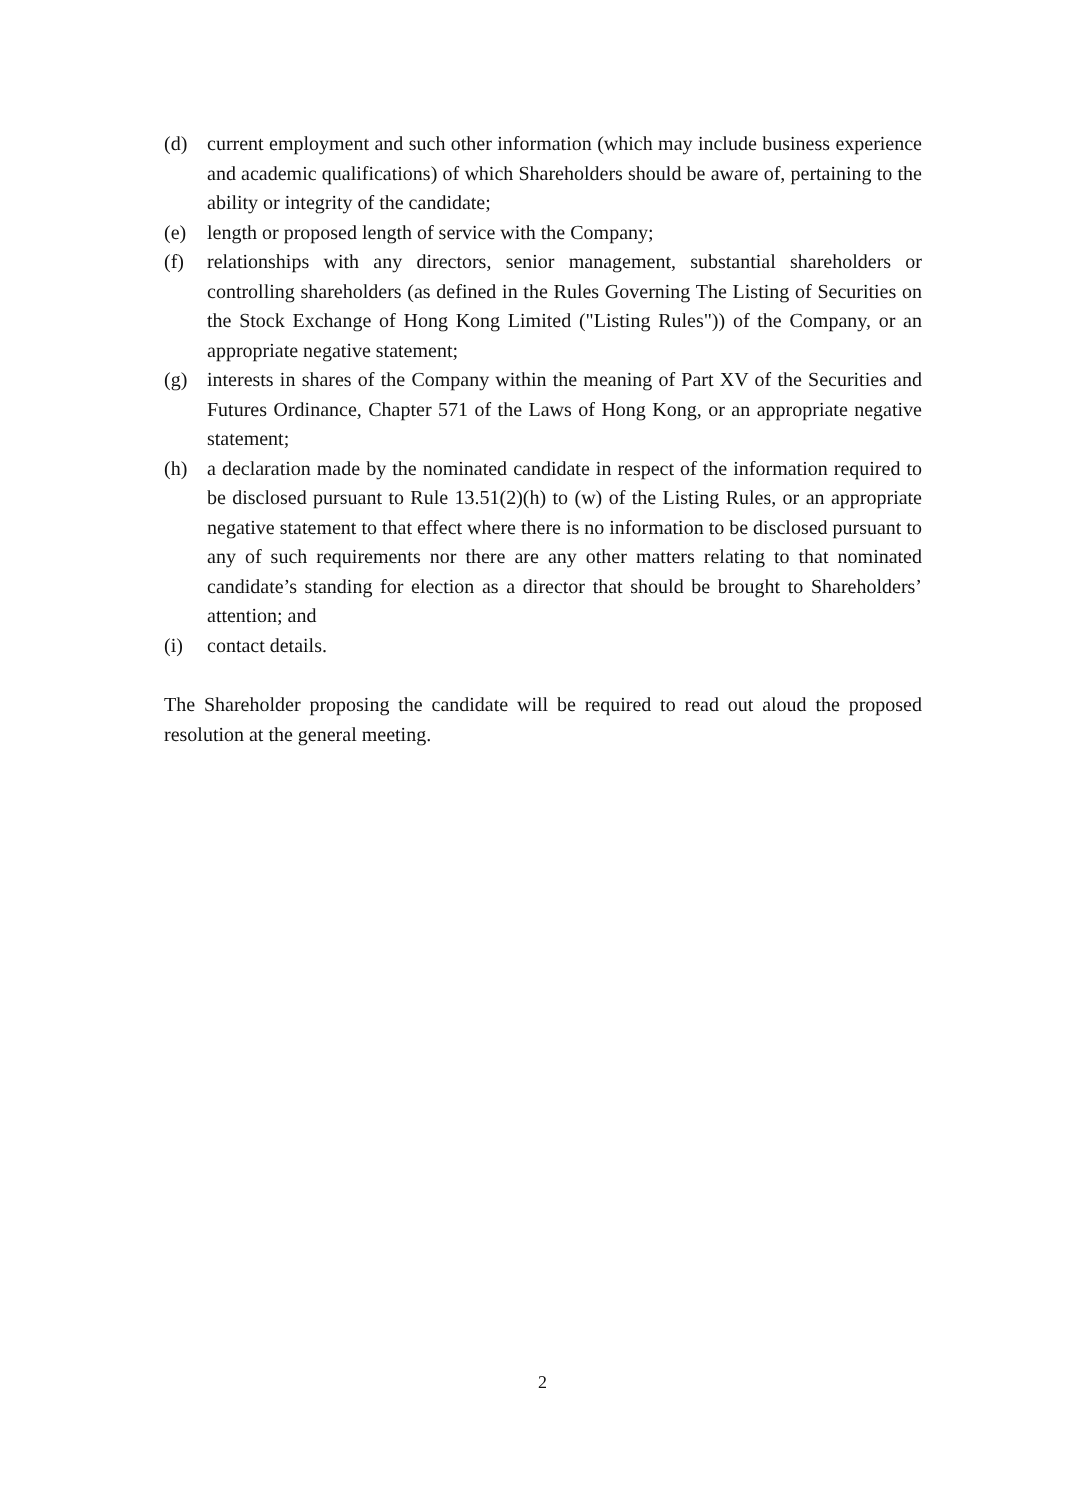(d) current employment and such other information (which may include business experience and academic qualifications) of which Shareholders should be aware of, pertaining to the ability or integrity of the candidate;
(e) length or proposed length of service with the Company;
(f) relationships with any directors, senior management, substantial shareholders or controlling shareholders (as defined in the Rules Governing The Listing of Securities on the Stock Exchange of Hong Kong Limited ("Listing Rules")) of the Company, or an appropriate negative statement;
(g) interests in shares of the Company within the meaning of Part XV of the Securities and Futures Ordinance, Chapter 571 of the Laws of Hong Kong, or an appropriate negative statement;
(h) a declaration made by the nominated candidate in respect of the information required to be disclosed pursuant to Rule 13.51(2)(h) to (w) of the Listing Rules, or an appropriate negative statement to that effect where there is no information to be disclosed pursuant to any of such requirements nor there are any other matters relating to that nominated candidate’s standing for election as a director that should be brought to Shareholders’ attention; and
(i) contact details.
The Shareholder proposing the candidate will be required to read out aloud the proposed resolution at the general meeting.
2